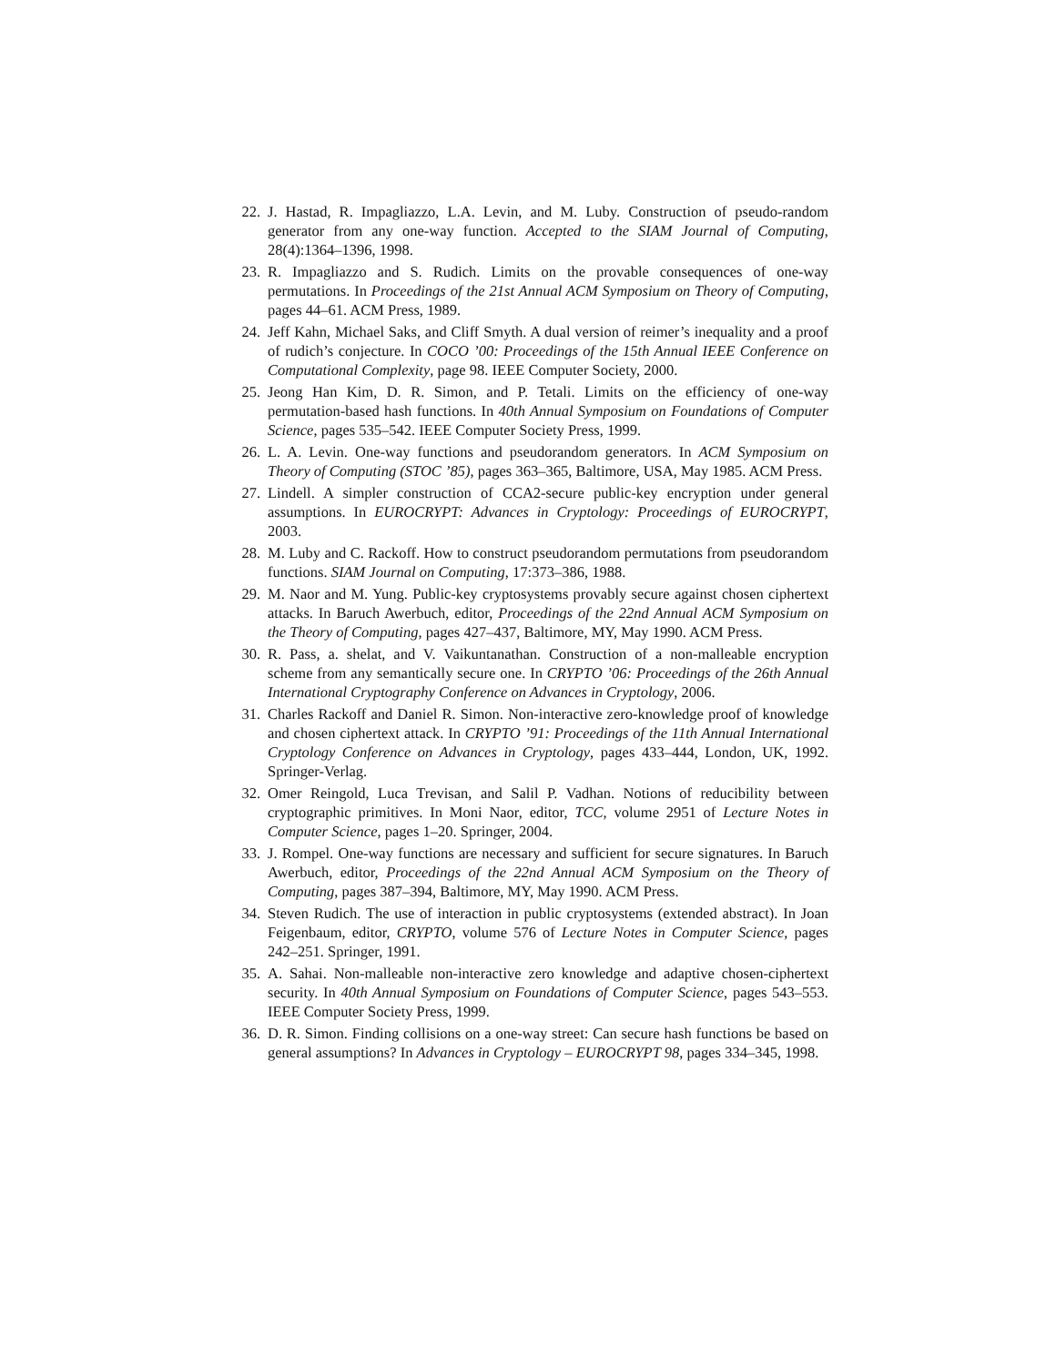22. J. Hastad, R. Impagliazzo, L.A. Levin, and M. Luby. Construction of pseudo-random generator from any one-way function. Accepted to the SIAM Journal of Computing, 28(4):1364–1396, 1998.
23. R. Impagliazzo and S. Rudich. Limits on the provable consequences of one-way permutations. In Proceedings of the 21st Annual ACM Symposium on Theory of Computing, pages 44–61. ACM Press, 1989.
24. Jeff Kahn, Michael Saks, and Cliff Smyth. A dual version of reimer’s inequality and a proof of rudich’s conjecture. In COCO ’00: Proceedings of the 15th Annual IEEE Conference on Computational Complexity, page 98. IEEE Computer Society, 2000.
25. Jeong Han Kim, D. R. Simon, and P. Tetali. Limits on the efficiency of one-way permutation-based hash functions. In 40th Annual Symposium on Foundations of Computer Science, pages 535–542. IEEE Computer Society Press, 1999.
26. L. A. Levin. One-way functions and pseudorandom generators. In ACM Symposium on Theory of Computing (STOC ’85), pages 363–365, Baltimore, USA, May 1985. ACM Press.
27. Lindell. A simpler construction of CCA2-secure public-key encryption under general assumptions. In EUROCRYPT: Advances in Cryptology: Proceedings of EUROCRYPT, 2003.
28. M. Luby and C. Rackoff. How to construct pseudorandom permutations from pseudorandom functions. SIAM Journal on Computing, 17:373–386, 1988.
29. M. Naor and M. Yung. Public-key cryptosystems provably secure against chosen ciphertext attacks. In Baruch Awerbuch, editor, Proceedings of the 22nd Annual ACM Symposium on the Theory of Computing, pages 427–437, Baltimore, MY, May 1990. ACM Press.
30. R. Pass, a. shelat, and V. Vaikuntanathan. Construction of a non-malleable encryption scheme from any semantically secure one. In CRYPTO ’06: Proceedings of the 26th Annual International Cryptography Conference on Advances in Cryptology, 2006.
31. Charles Rackoff and Daniel R. Simon. Non-interactive zero-knowledge proof of knowledge and chosen ciphertext attack. In CRYPTO ’91: Proceedings of the 11th Annual International Cryptology Conference on Advances in Cryptology, pages 433–444, London, UK, 1992. Springer-Verlag.
32. Omer Reingold, Luca Trevisan, and Salil P. Vadhan. Notions of reducibility between cryptographic primitives. In Moni Naor, editor, TCC, volume 2951 of Lecture Notes in Computer Science, pages 1–20. Springer, 2004.
33. J. Rompel. One-way functions are necessary and sufficient for secure signatures. In Baruch Awerbuch, editor, Proceedings of the 22nd Annual ACM Symposium on the Theory of Computing, pages 387–394, Baltimore, MY, May 1990. ACM Press.
34. Steven Rudich. The use of interaction in public cryptosystems (extended abstract). In Joan Feigenbaum, editor, CRYPTO, volume 576 of Lecture Notes in Computer Science, pages 242–251. Springer, 1991.
35. A. Sahai. Non-malleable non-interactive zero knowledge and adaptive chosen-ciphertext security. In 40th Annual Symposium on Foundations of Computer Science, pages 543–553. IEEE Computer Society Press, 1999.
36. D. R. Simon. Finding collisions on a one-way street: Can secure hash functions be based on general assumptions? In Advances in Cryptology – EUROCRYPT 98, pages 334–345, 1998.